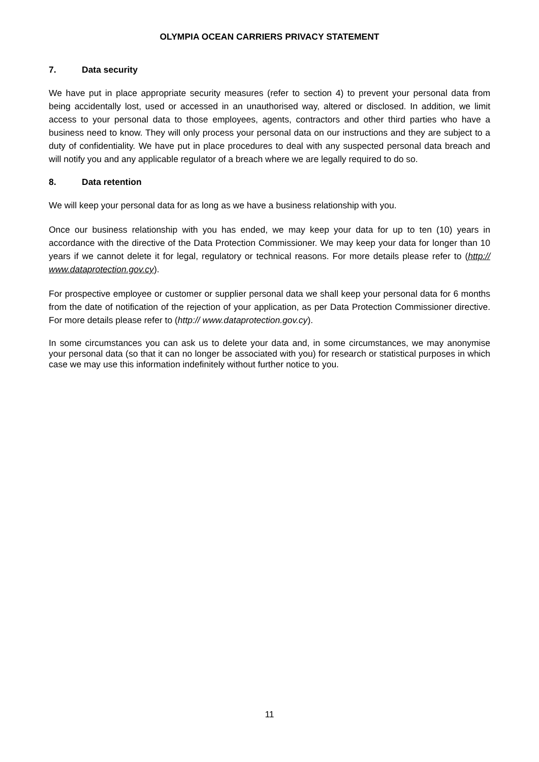OLYMPIA OCEAN CARRIERS PRIVACY STATEMENT
7. Data security
We have put in place appropriate security measures (refer to section 4) to prevent your personal data from being accidentally lost, used or accessed in an unauthorised way, altered or disclosed. In addition, we limit access to your personal data to those employees, agents, contractors and other third parties who have a business need to know. They will only process your personal data on our instructions and they are subject to a duty of confidentiality. We have put in place procedures to deal with any suspected personal data breach and will notify you and any applicable regulator of a breach where we are legally required to do so.
8. Data retention
We will keep your personal data for as long as we have a business relationship with you.
Once our business relationship with you has ended, we may keep your data for up to ten (10) years in accordance with the directive of the Data Protection Commissioner. We may keep your data for longer than 10 years if we cannot delete it for legal, regulatory or technical reasons. For more details please refer to (http:// www.dataprotection.gov.cy).
For prospective employee or customer or supplier personal data we shall keep your personal data for 6 months from the date of notification of the rejection of your application, as per Data Protection Commissioner directive. For more details please refer to (http:// www.dataprotection.gov.cy).
In some circumstances you can ask us to delete your data and, in some circumstances, we may anonymise your personal data (so that it can no longer be associated with you) for research or statistical purposes in which case we may use this information indefinitely without further notice to you.
11